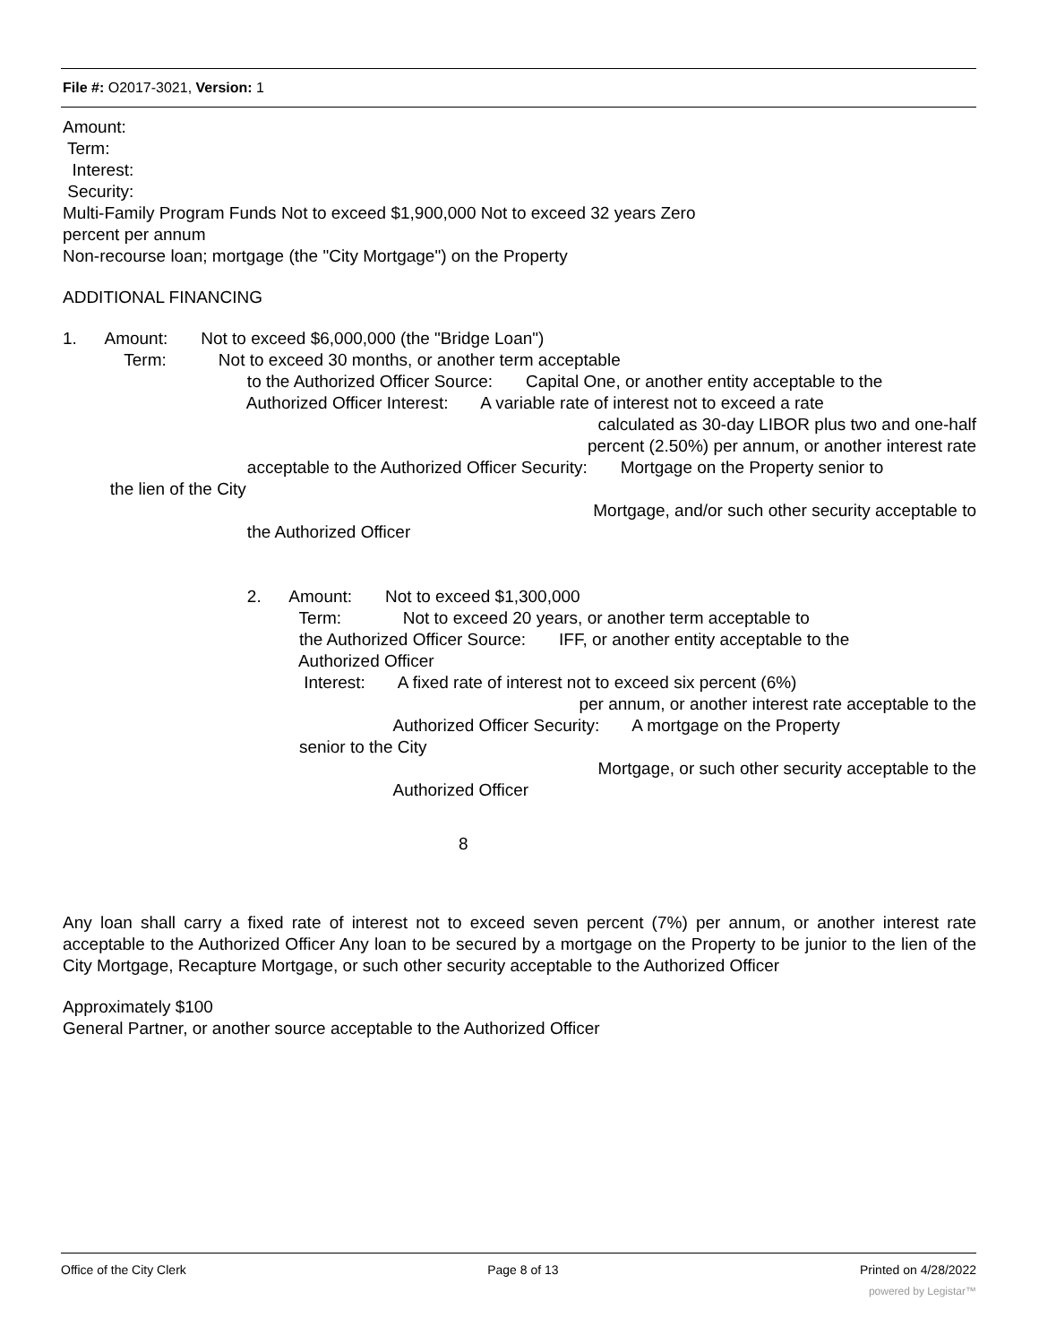File #: O2017-3021, Version: 1
Amount:
Term:
Interest:
Security:
Multi-Family Program Funds Not to exceed $1,900,000 Not to exceed 32 years Zero
percent per annum
Non-recourse loan; mortgage (the "City Mortgage") on the Property
ADDITIONAL FINANCING
1. Amount: Not to exceed $6,000,000 (the "Bridge Loan")
Term: Not to exceed 30 months, or another term acceptable
to the Authorized Officer Source: Capital One, or another entity acceptable to the
Authorized Officer Interest: A variable rate of interest not to exceed a rate
calculated as 30-day LIBOR plus two and one-half
percent (2.50%) per annum, or another interest rate
acceptable to the Authorized Officer Security: Mortgage on the Property senior to
the lien of the City
Mortgage, and/or such other security acceptable to
the Authorized Officer
2. Amount: Not to exceed $1,300,000
Term: Not to exceed 20 years, or another term acceptable to
the Authorized Officer Source: IFF, or another entity acceptable to the
Authorized Officer
Interest: A fixed rate of interest not to exceed six percent (6%)
per annum, or another interest rate acceptable to the
Authorized Officer Security: A mortgage on the Property
senior to the City
Mortgage, or such other security acceptable to the
Authorized Officer
8
Any loan shall carry a fixed rate of interest not to exceed seven percent (7%) per annum, or another interest rate acceptable to the Authorized Officer Any loan to be secured by a mortgage on the Property to be junior to the lien of the City Mortgage, Recapture Mortgage, or such other security acceptable to the Authorized Officer
Approximately $100
General Partner, or another source acceptable to the Authorized Officer
Office of the City Clerk Page 8 of 13 Printed on 4/28/2022
powered by Legistar™